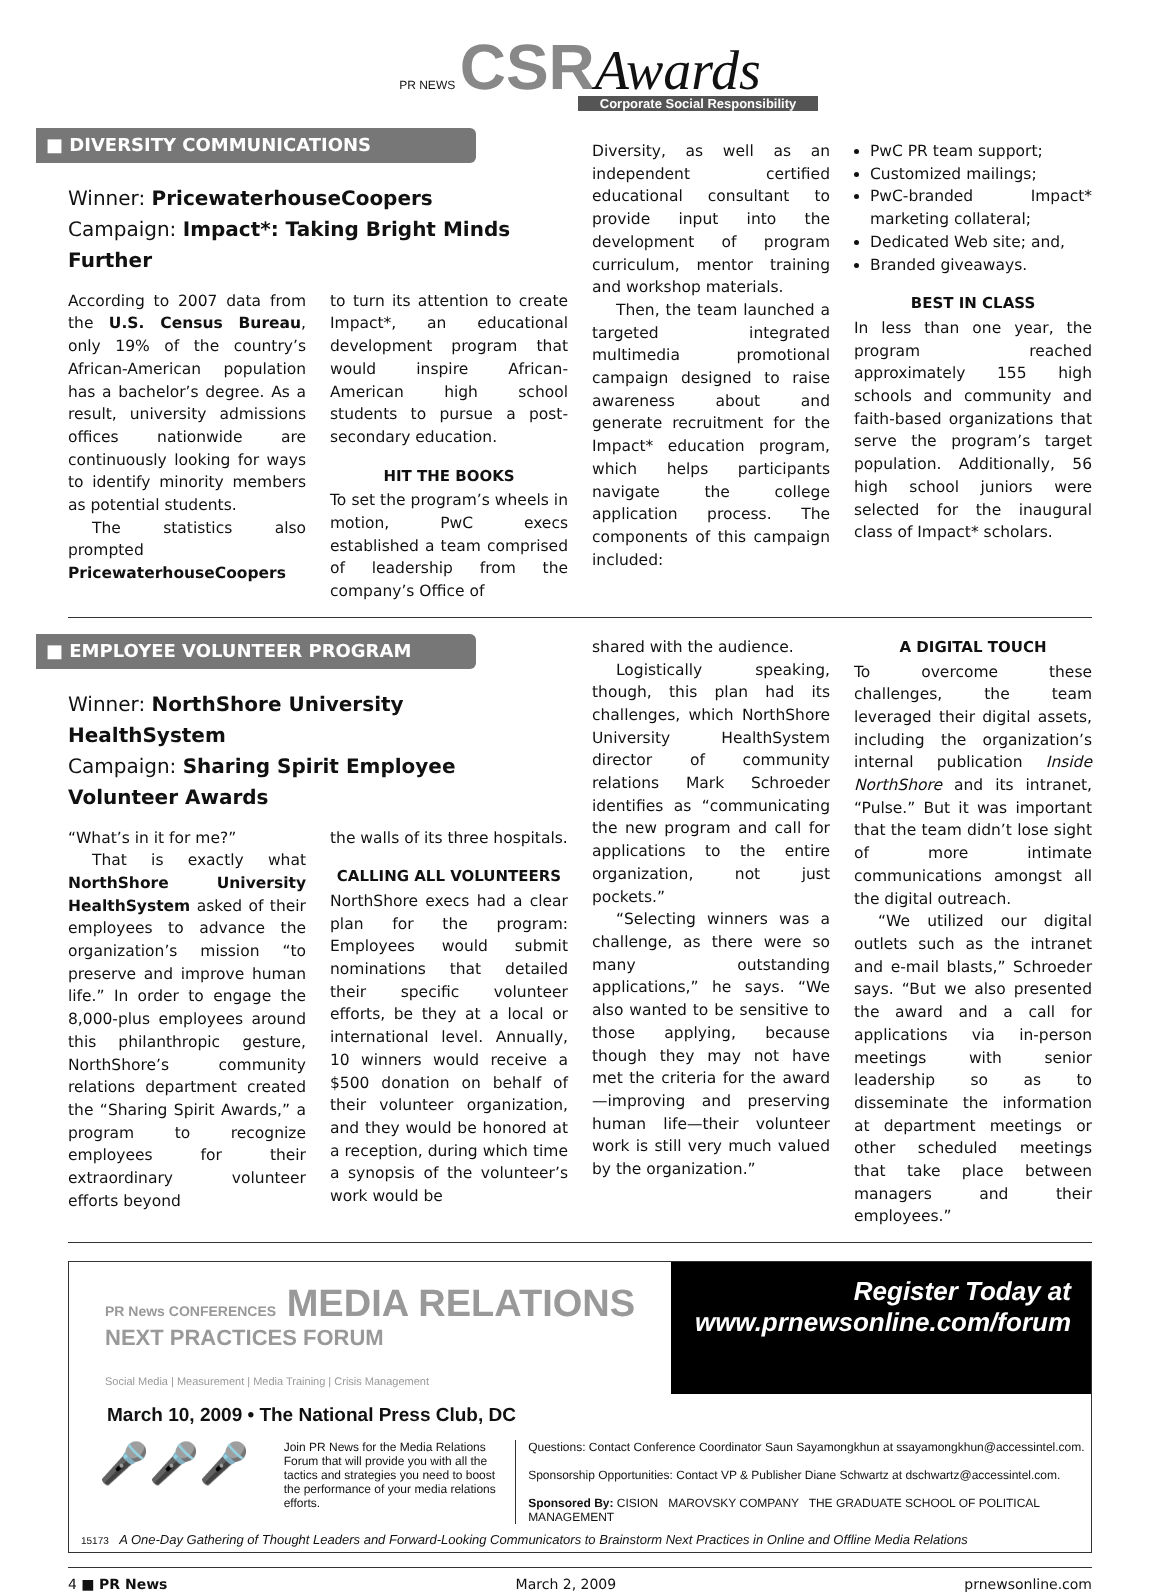PR NEWS CSR Awards
Corporate Social Responsibility
■ DIVERSITY COMMUNICATIONS
Winner: PricewaterhouseCoopers
Campaign: Impact*: Taking Bright Minds Further
According to 2007 data from the U.S. Census Bureau, only 19% of the country’s African-American population has a bachelor’s degree. As a result, university admissions offices nationwide are continuously looking for ways to identify minority members as potential students.
The statistics also prompted PricewaterhouseCoopers
to turn its attention to create Impact*, an educational development program that would inspire African-American high school students to pursue a post-secondary education.
HIT THE BOOKS
To set the program’s wheels in motion, PwC execs established a team comprised of leadership from the company’s Office of
Diversity, as well as an independent certified educational consultant to provide input into the development of program curriculum, mentor training and workshop materials.
Then, the team launched a targeted integrated multimedia promotional campaign designed to raise awareness about and generate recruitment for the Impact* education program, which helps participants navigate the college application process. The components of this campaign included:
PwC PR team support;
Customized mailings;
PwC-branded Impact* marketing collateral;
Dedicated Web site; and,
Branded giveaways.
BEST IN CLASS
In less than one year, the program reached approximately 155 high schools and community and faith-based organizations that serve the program’s target population. Additionally, 56 high school juniors were selected for the inaugural class of Impact* scholars.
■ EMPLOYEE VOLUNTEER PROGRAM
Winner: NorthShore University HealthSystem
Campaign: Sharing Spirit Employee Volunteer Awards
“What’s in it for me?”
That is exactly what NorthShore University HealthSystem asked of their employees to advance the organization’s mission “to preserve and improve human life.” In order to engage the 8,000-plus employees around this philanthropic gesture, NorthShore’s community relations department created the “Sharing Spirit Awards,” a program to recognize employees for their extraordinary volunteer efforts beyond
the walls of its three hospitals.
CALLING ALL VOLUNTEERS
NorthShore execs had a clear plan for the program: Employees would submit nominations that detailed their specific volunteer efforts, be they at a local or international level. Annually, 10 winners would receive a $500 donation on behalf of their volunteer organization, and they would be honored at a reception, during which time a synopsis of the volunteer’s work would be
shared with the audience.
Logistically speaking, though, this plan had its challenges, which NorthShore University HealthSystem director of community relations Mark Schroeder identifies as “communicating the new program and call for applications to the entire organization, not just pockets.”
“Selecting winners was a challenge, as there were so many outstanding applications,” he says. “We also wanted to be sensitive to those applying, because though they may not have met the criteria for the award—improving and preserving human life—their volunteer work is still very much valued by the organization.”
A DIGITAL TOUCH
To overcome these challenges, the team leveraged their digital assets, including the organization’s internal publication Inside NorthShore and its intranet, “Pulse.” But it was important that the team didn’t lose sight of more intimate communications amongst all the digital outreach.
“We utilized our digital outlets such as the intranet and e-mail blasts,” Schroeder says. “But we also presented the award and a call for applications via in-person meetings with senior leadership so as to disseminate the information at department meetings or other scheduled meetings that take place between managers and their employees.”
PR News CONFERENCES MEDIA RELATIONS
NEXT PRACTICES FORUM
Social Media | Measurement | Media Training | Crisis Management
Register Today at
www.prnewsonline.com/forum
March 10, 2009 • The National Press Club, DC
🎤🎤🎤
Join PR News for the Media Relations Forum that will provide you with all the tactics and strategies you need to boost the performance of your media relations efforts.
Questions: Contact Conference Coordinator Saun Sayamongkhun at ssayamongkhun@accessintel.com.
Sponsorship Opportunities: Contact VP & Publisher Diane Schwartz at dschwartz@accessintel.com.
Sponsored By: CISION MAROVSKY COMPANY THE GRADUATE SCHOOL OF POLITICAL MANAGEMENT
15173 A One-Day Gathering of Thought Leaders and Forward-Looking Communicators to Brainstorm Next Practices in Online and Offline Media Relations
4 ■ PR News March 2, 2009 prnewsonline.com